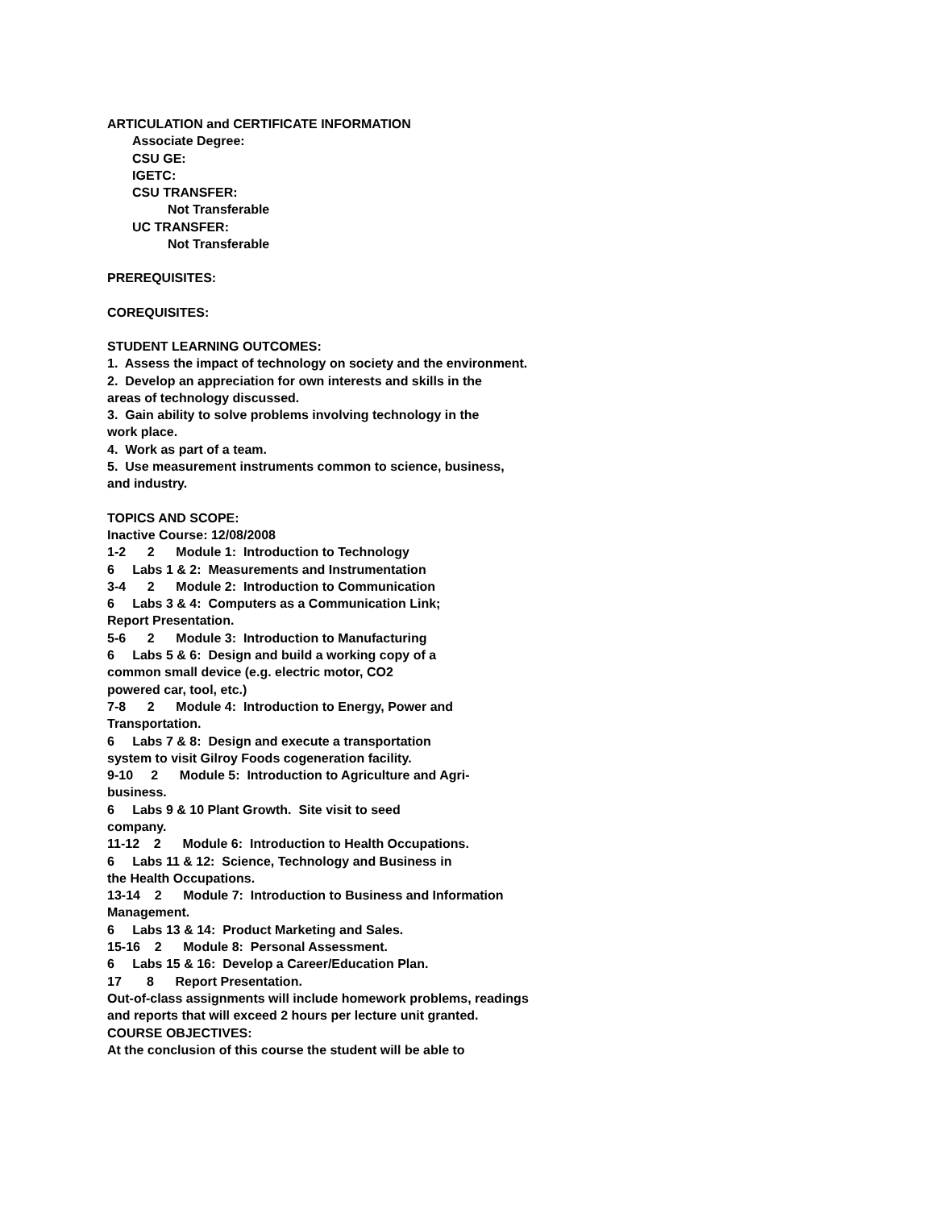ARTICULATION and CERTIFICATE INFORMATION
Associate Degree:
CSU GE:
IGETC:
CSU TRANSFER:
Not Transferable
UC TRANSFER:
Not Transferable
PREREQUISITES:
COREQUISITES:
STUDENT LEARNING OUTCOMES:
1. Assess the impact of technology on society and the environment.
2. Develop an appreciation for own interests and skills in the
areas of technology discussed.
3. Gain ability to solve problems involving technology in the
work place.
4. Work as part of a team.
5. Use measurement instruments common to science, business,
and industry.
TOPICS AND SCOPE:
Inactive Course: 12/08/2008
1-2 2 Module 1: Introduction to Technology
6 Labs 1 & 2: Measurements and Instrumentation
3-4 2 Module 2: Introduction to Communication
6 Labs 3 & 4: Computers as a Communication Link;
Report Presentation.
5-6 2 Module 3: Introduction to Manufacturing
6 Labs 5 & 6: Design and build a working copy of a
common small device (e.g. electric motor, CO2
powered car, tool, etc.)
7-8 2 Module 4: Introduction to Energy, Power and
Transportation.
6 Labs 7 & 8: Design and execute a transportation
system to visit Gilroy Foods cogeneration facility.
9-10 2 Module 5: Introduction to Agriculture and Agri-
business.
6 Labs 9 & 10 Plant Growth. Site visit to seed
company.
11-12 2 Module 6: Introduction to Health Occupations.
6 Labs 11 & 12: Science, Technology and Business in
the Health Occupations.
13-14 2 Module 7: Introduction to Business and Information
Management.
6 Labs 13 & 14: Product Marketing and Sales.
15-16 2 Module 8: Personal Assessment.
6 Labs 15 & 16: Develop a Career/Education Plan.
17 8 Report Presentation.
Out-of-class assignments will include homework problems, readings
and reports that will exceed 2 hours per lecture unit granted.
COURSE OBJECTIVES:
At the conclusion of this course the student will be able to